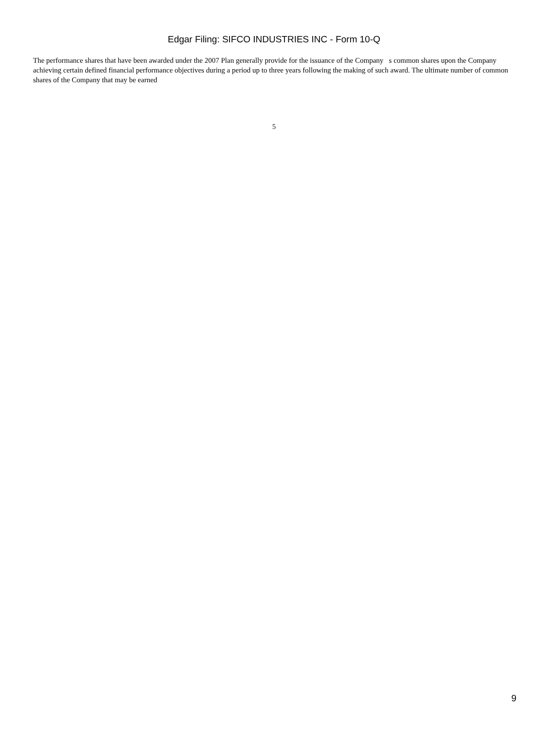Edgar Filing: SIFCO INDUSTRIES INC - Form 10-Q
The performance shares that have been awarded under the 2007 Plan generally provide for the issuance of the Company s common shares upon the Company achieving certain defined financial performance objectives during a period up to three years following the making of such award. The ultimate number of common shares of the Company that may be earned
5
9